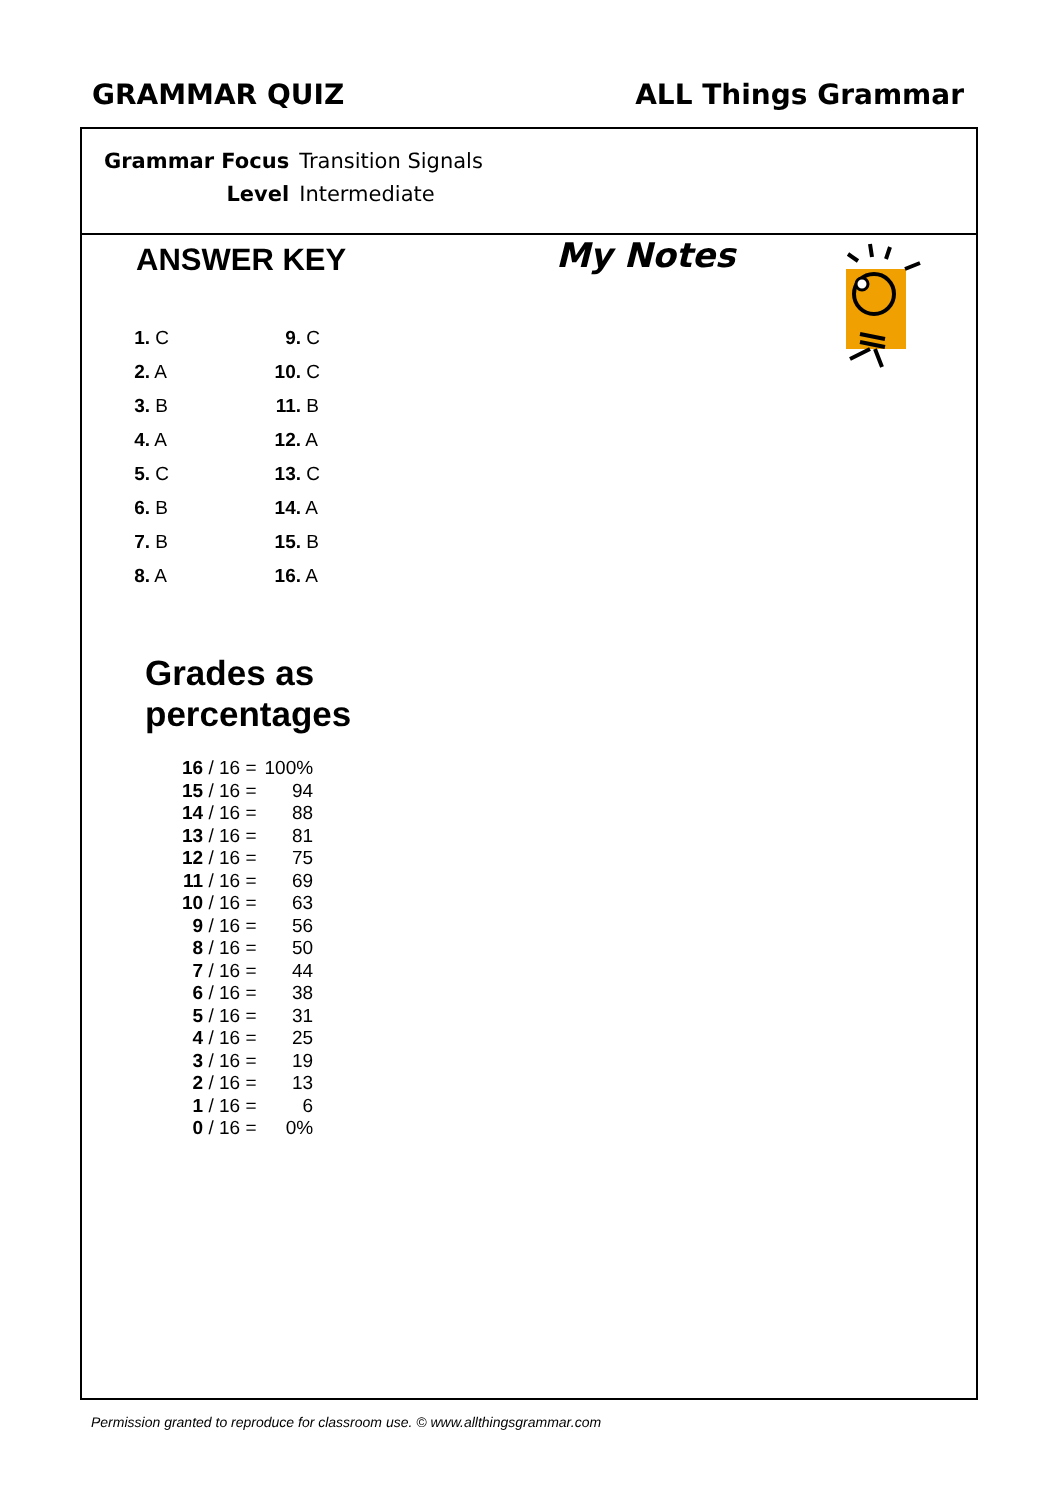GRAMMAR QUIZ ALL Things Grammar
| Grammar Focus | Transition Signals |
| Level | Intermediate |
ANSWER KEY My Notes
| 1. C | 9. C |
| 2. A | 10. C |
| 3. B | 11. B |
| 4. A | 12. A |
| 5. C | 13. C |
| 6. B | 14. A |
| 7. B | 15. B |
| 8. A | 16. A |
Grades as
percentages
| 16 / 16 = | 100% |
| 15 / 16 = | 94 |
| 14 / 16 = | 88 |
| 13 / 16 = | 81 |
| 12 / 16 = | 75 |
| 11 / 16 = | 69 |
| 10 / 16 = | 63 |
| 9 / 16 = | 56 |
| 8 / 16 = | 50 |
| 7 / 16 = | 44 |
| 6 / 16 = | 38 |
| 5 / 16 = | 31 |
| 4 / 16 = | 25 |
| 3 / 16 = | 19 |
| 2 / 16 = | 13 |
| 1 / 16 = | 6 |
| 0 / 16 = | 0% |
Permission granted to reproduce for classroom use. © www.allthingsgrammar.com